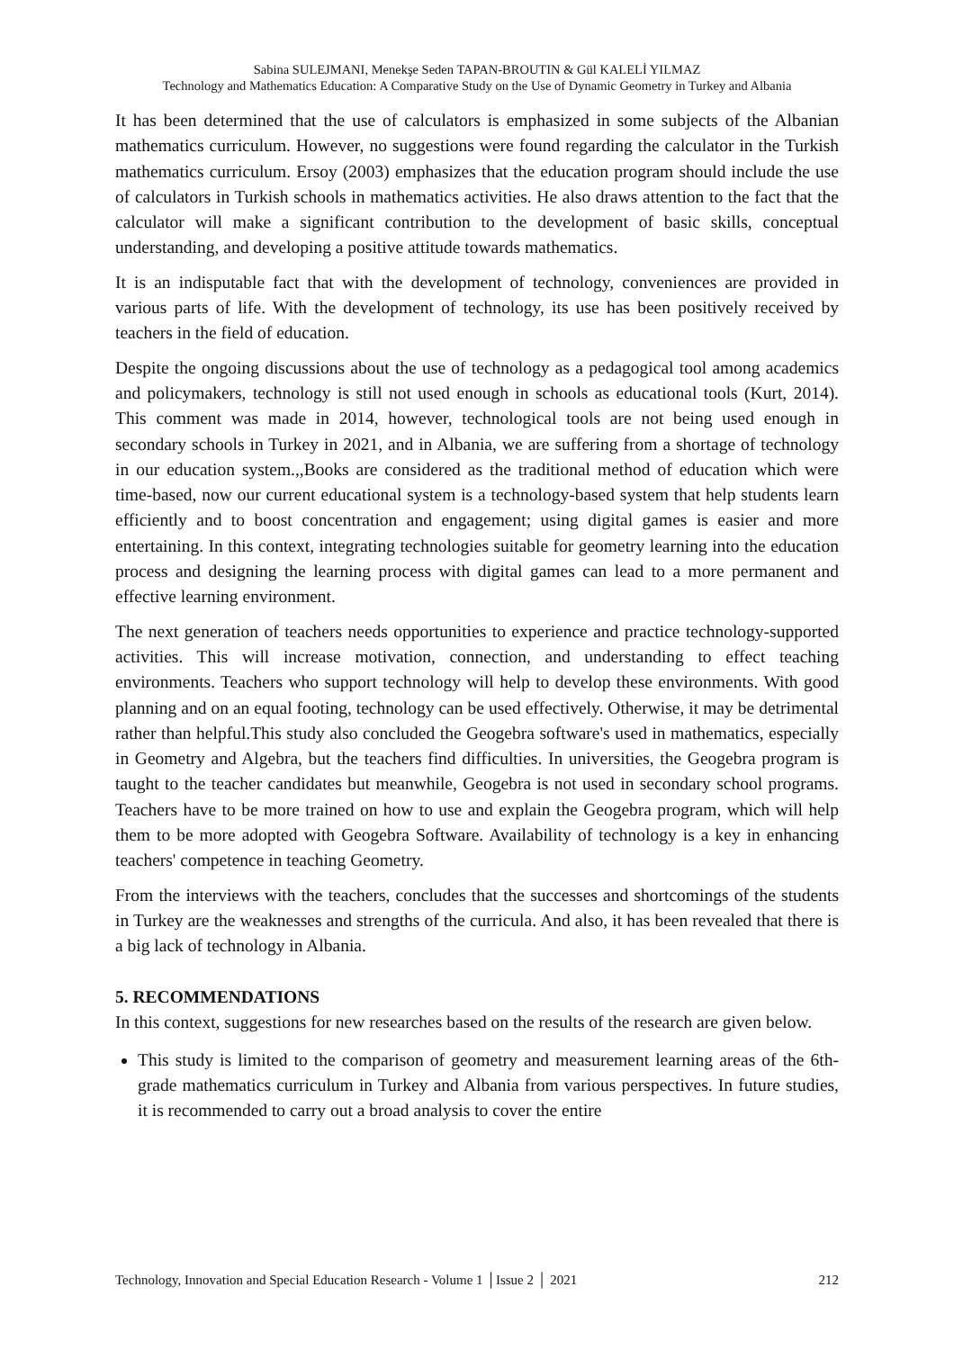Sabina SULEJMANI, Menekşe Seden TAPAN-BROUTIN & Gül KALELİ YILMAZ
Technology and Mathematics Education: A Comparative Study on the Use of Dynamic Geometry in Turkey and Albania
It has been determined that the use of calculators is emphasized in some subjects of the Albanian mathematics curriculum. However, no suggestions were found regarding the calculator in the Turkish mathematics curriculum. Ersoy (2003) emphasizes that the education program should include the use of calculators in Turkish schools in mathematics activities. He also draws attention to the fact that the calculator will make a significant contribution to the development of basic skills, conceptual understanding, and developing a positive attitude towards mathematics.
It is an indisputable fact that with the development of technology, conveniences are provided in various parts of life. With the development of technology, its use has been positively received by teachers in the field of education.
Despite the ongoing discussions about the use of technology as a pedagogical tool among academics and policymakers, technology is still not used enough in schools as educational tools (Kurt, 2014). This comment was made in 2014, however, technological tools are not being used enough in secondary schools in Turkey in 2021, and in Albania, we are suffering from a shortage of technology in our education system.,,Books are considered as the traditional method of education which were time-based, now our current educational system is a technology-based system that help students learn efficiently and to boost concentration and engagement; using digital games is easier and more entertaining. In this context, integrating technologies suitable for geometry learning into the education process and designing the learning process with digital games can lead to a more permanent and effective learning environment.
The next generation of teachers needs opportunities to experience and practice technology-supported activities. This will increase motivation, connection, and understanding to effect teaching environments. Teachers who support technology will help to develop these environments. With good planning and on an equal footing, technology can be used effectively. Otherwise, it may be detrimental rather than helpful.This study also concluded the Geogebra software's used in mathematics, especially in Geometry and Algebra, but the teachers find difficulties. In universities, the Geogebra program is taught to the teacher candidates but meanwhile, Geogebra is not used in secondary school programs. Teachers have to be more trained on how to use and explain the Geogebra program, which will help them to be more adopted with Geogebra Software. Availability of technology is a key in enhancing teachers' competence in teaching Geometry.
From the interviews with the teachers, concludes that the successes and shortcomings of the students in Turkey are the weaknesses and strengths of the curricula. And also, it has been revealed that there is a big lack of technology in Albania.
5. RECOMMENDATIONS
In this context, suggestions for new researches based on the results of the research are given below.
This study is limited to the comparison of geometry and measurement learning areas of the 6th-grade mathematics curriculum in Turkey and Albania from various perspectives. In future studies, it is recommended to carry out a broad analysis to cover the entire
Technology, Innovation and Special Education Research - Volume 1 │Issue 2 │ 2021 212